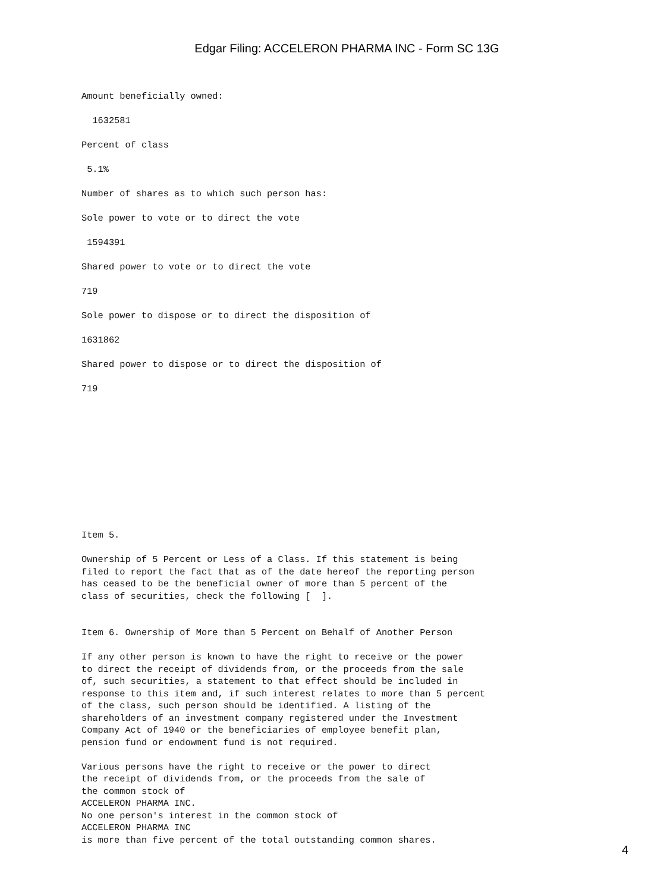Edgar Filing: ACCELERON PHARMA INC - Form SC 13G
Amount beneficially owned:

  1632581

Percent of class

 5.1%

Number of shares as to which such person has:

Sole power to vote or to direct the vote

 1594391

Shared power to vote or to direct the vote

719

Sole power to dispose or to direct the disposition of

1631862

Shared power to dispose or to direct the disposition of

719











Item 5.

Ownership of 5 Percent or Less of a Class. If this statement is being
filed to report the fact that as of the date hereof the reporting person
has ceased to be the beneficial owner of more than 5 percent of the
class of securities, check the following [  ].


Item 6. Ownership of More than 5 Percent on Behalf of Another Person

If any other person is known to have the right to receive or the power
to direct the receipt of dividends from, or the proceeds from the sale
of, such securities, a statement to that effect should be included in
response to this item and, if such interest relates to more than 5 percent
of the class, such person should be identified. A listing of the
shareholders of an investment company registered under the Investment
Company Act of 1940 or the beneficiaries of employee benefit plan,
pension fund or endowment fund is not required.

Various persons have the right to receive or the power to direct
the receipt of dividends from, or the proceeds from the sale of
the common stock of
ACCELERON PHARMA INC.
No one person's interest in the common stock of
ACCELERON PHARMA INC
is more than five percent of the total outstanding common shares.
4